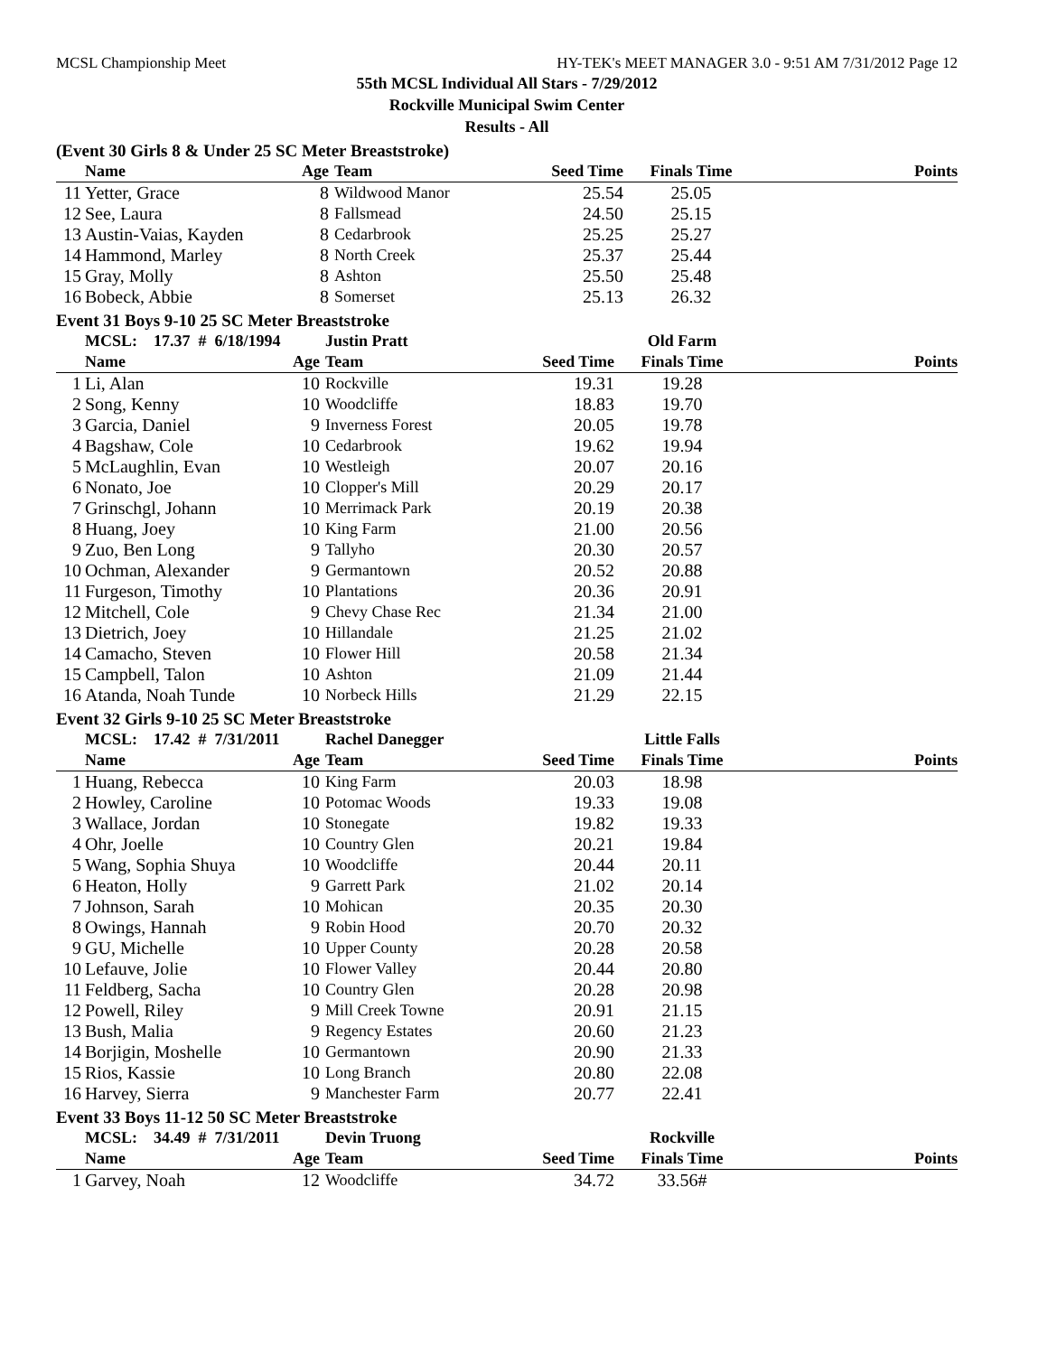MCSL Championship Meet HY-TEK's MEET MANAGER 3.0 - 9:51 AM 7/31/2012 Page 12
55th MCSL Individual All Stars - 7/29/2012
Rockville Municipal Swim Center
Results - All
(Event 30 Girls 8 & Under 25 SC Meter Breaststroke)
| | Name | Age | Team | Seed Time | Finals Time | Points |
| --- | --- | --- | --- | --- | --- | --- |
| 11 | Yetter, Grace | 8 | Wildwood Manor | 25.54 | 25.05 | |
| 12 | See, Laura | 8 | Fallsmead | 24.50 | 25.15 | |
| 13 | Austin-Vaias, Kayden | 8 | Cedarbrook | 25.25 | 25.27 | |
| 14 | Hammond, Marley | 8 | North Creek | 25.37 | 25.44 | |
| 15 | Gray, Molly | 8 | Ashton | 25.50 | 25.48 | |
| 16 | Bobeck, Abbie | 8 | Somerset | 25.13 | 26.32 | |
Event 31 Boys 9-10 25 SC Meter Breaststroke
| | MCSL: 17.37 # 6/18/1994 | | Justin Pratt | | Old Farm | |
| | Name | Age | Team | Seed Time | Finals Time | Points |
| 1 | Li, Alan | 10 | Rockville | 19.31 | 19.28 | |
| 2 | Song, Kenny | 10 | Woodcliffe | 18.83 | 19.70 | |
| 3 | Garcia, Daniel | 9 | Inverness Forest | 20.05 | 19.78 | |
| 4 | Bagshaw, Cole | 10 | Cedarbrook | 19.62 | 19.94 | |
| 5 | McLaughlin, Evan | 10 | Westleigh | 20.07 | 20.16 | |
| 6 | Nonato, Joe | 10 | Clopper's Mill | 20.29 | 20.17 | |
| 7 | Grinschgl, Johann | 10 | Merrimack Park | 20.19 | 20.38 | |
| 8 | Huang, Joey | 10 | King Farm | 21.00 | 20.56 | |
| 9 | Zuo, Ben Long | 9 | Tallyho | 20.30 | 20.57 | |
| 10 | Ochman, Alexander | 9 | Germantown | 20.52 | 20.88 | |
| 11 | Furgeson, Timothy | 10 | Plantations | 20.36 | 20.91 | |
| 12 | Mitchell, Cole | 9 | Chevy Chase Rec | 21.34 | 21.00 | |
| 13 | Dietrich, Joey | 10 | Hillandale | 21.25 | 21.02 | |
| 14 | Camacho, Steven | 10 | Flower Hill | 20.58 | 21.34 | |
| 15 | Campbell, Talon | 10 | Ashton | 21.09 | 21.44 | |
| 16 | Atanda, Noah Tunde | 10 | Norbeck Hills | 21.29 | 22.15 | |
Event 32 Girls 9-10 25 SC Meter Breaststroke
| | MCSL: 17.42 # 7/31/2011 | | Rachel Danegger | | Little Falls | |
| | Name | Age | Team | Seed Time | Finals Time | Points |
| 1 | Huang, Rebecca | 10 | King Farm | 20.03 | 18.98 | |
| 2 | Howley, Caroline | 10 | Potomac Woods | 19.33 | 19.08 | |
| 3 | Wallace, Jordan | 10 | Stonegate | 19.82 | 19.33 | |
| 4 | Ohr, Joelle | 10 | Country Glen | 20.21 | 19.84 | |
| 5 | Wang, Sophia Shuya | 10 | Woodcliffe | 20.44 | 20.11 | |
| 6 | Heaton, Holly | 9 | Garrett Park | 21.02 | 20.14 | |
| 7 | Johnson, Sarah | 10 | Mohican | 20.35 | 20.30 | |
| 8 | Owings, Hannah | 9 | Robin Hood | 20.70 | 20.32 | |
| 9 | GU, Michelle | 10 | Upper County | 20.28 | 20.58 | |
| 10 | Lefauve, Jolie | 10 | Flower Valley | 20.44 | 20.80 | |
| 11 | Feldberg, Sacha | 10 | Country Glen | 20.28 | 20.98 | |
| 12 | Powell, Riley | 9 | Mill Creek Towne | 20.91 | 21.15 | |
| 13 | Bush, Malia | 9 | Regency Estates | 20.60 | 21.23 | |
| 14 | Borjigin, Moshelle | 10 | Germantown | 20.90 | 21.33 | |
| 15 | Rios, Kassie | 10 | Long Branch | 20.80 | 22.08 | |
| 16 | Harvey, Sierra | 9 | Manchester Farm | 20.77 | 22.41 | |
Event 33 Boys 11-12 50 SC Meter Breaststroke
| | MCSL: 34.49 # 7/31/2011 | | Devin Truong | | Rockville | |
| | Name | Age | Team | Seed Time | Finals Time | Points |
| 1 | Garvey, Noah | 12 | Woodcliffe | 34.72 | 33.56# | |